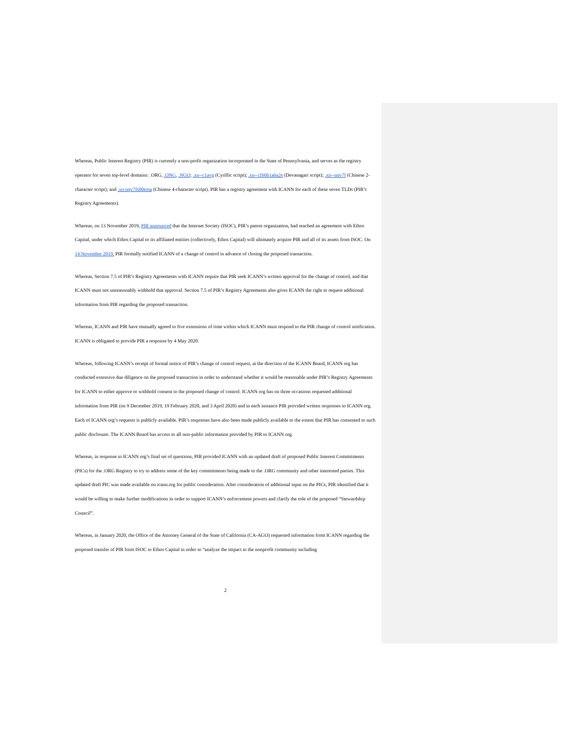Whereas, Public Interest Registry (PIR) is currently a non-profit organization incorporated in the State of Pennsylvania, and serves as the registry operator for seven top-level domains: .ORG, .ONG, .NGO; .xn--c1avg (Cyrillic script); .xn--i1b6b1a6a2e (Devanagari script); .xn--nqv7f (Chinese 2-character script); and .xn-nqv7fs00ema (Chinese 4-character script). PIR has a registry agreement with ICANN for each of these seven TLDs (PIR’s Registry Agreements).
Whereas, on 13 November 2019, PIR announced that the Internet Society (ISOC), PIR’s parent organization, had reached an agreement with Ethos Capital, under which Ethos Capital or its affiliated entities (collectively, Ethos Capital) will ultimately acquire PIR and all of its assets from ISOC. On 14 November 2019, PIR formally notified ICANN of a change of control in advance of closing the proposed transaction.
Whereas, Section 7.5 of PIR’s Registry Agreements with ICANN require that PIR seek ICANN’s written approval for the change of control, and that ICANN must not unreasonably withhold that approval. Section 7.5 of PIR’s Registry Agreements also gives ICANN the right to request additional information from PIR regarding the proposed transaction.
Whereas, ICANN and PIR have mutually agreed to five extensions of time within which ICANN must respond to the PIR change of control notification. ICANN is obligated to provide PIR a response by 4 May 2020.
Whereas, following ICANN’s receipt of formal notice of PIR’s change of control request, at the direction of the ICANN Board, ICANN org has conducted extensive due diligence on the proposed transaction in order to understand whether it would be reasonable under PIR’s Registry Agreements for ICANN to either approve or withhold consent to the proposed change of control. ICANN org has on three occasions requested additional information from PIR (on 9 December 2019, 19 February 2020, and 3 April 2020) and in each instance PIR provided written responses to ICANN org. Each of ICANN org’s requests is publicly available. PIR’s responses have also been made publicly available to the extent that PIR has consented to such public disclosure. The ICANN Board has access to all non-public information provided by PIR to ICANN org.
Whereas, in response to ICANN org’s final set of questions, PIR provided ICANN with an updated draft of proposed Public Interest Commitments (PICs) for the .ORG Registry to try to address some of the key commitments being made to the .ORG community and other interested parties. This updated draft PIC was made available on icann.org for public consideration. After consideration of additional input on the PICs, PIR identified that it would be willing to make further modifications in order to support ICANN’s enforcement powers and clarify the role of the proposed “Stewardship Council”.
Whereas, in January 2020, the Office of the Attorney General of the State of California (CA-AGO) requested information from ICANN regarding the proposed transfer of PIR from ISOC to Ethos Capital in order to “analyze the impact to the nonprofit community including
2